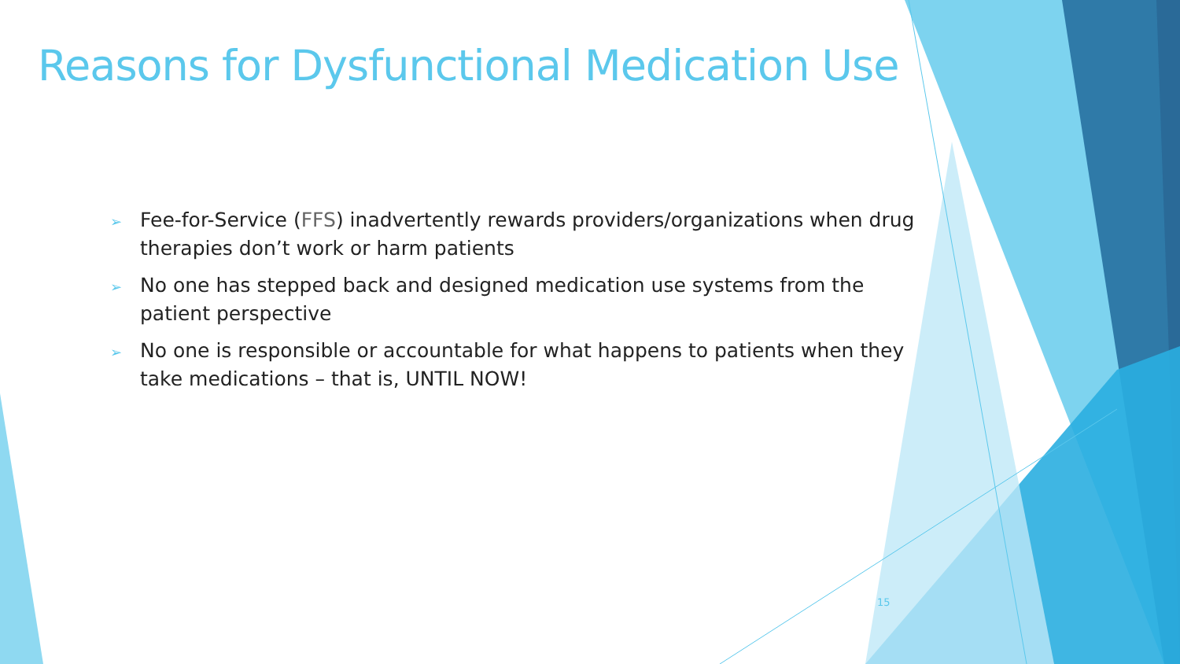Reasons for Dysfunctional Medication Use
➢ Fee-for-Service (FFS) inadvertently rewards providers/organizations when drug therapies don’t work or harm patients
➢ No one has stepped back and designed medication use systems from the patient perspective
➢ No one is responsible or accountable for what happens to patients when they take medications – that is, UNTIL NOW!
15